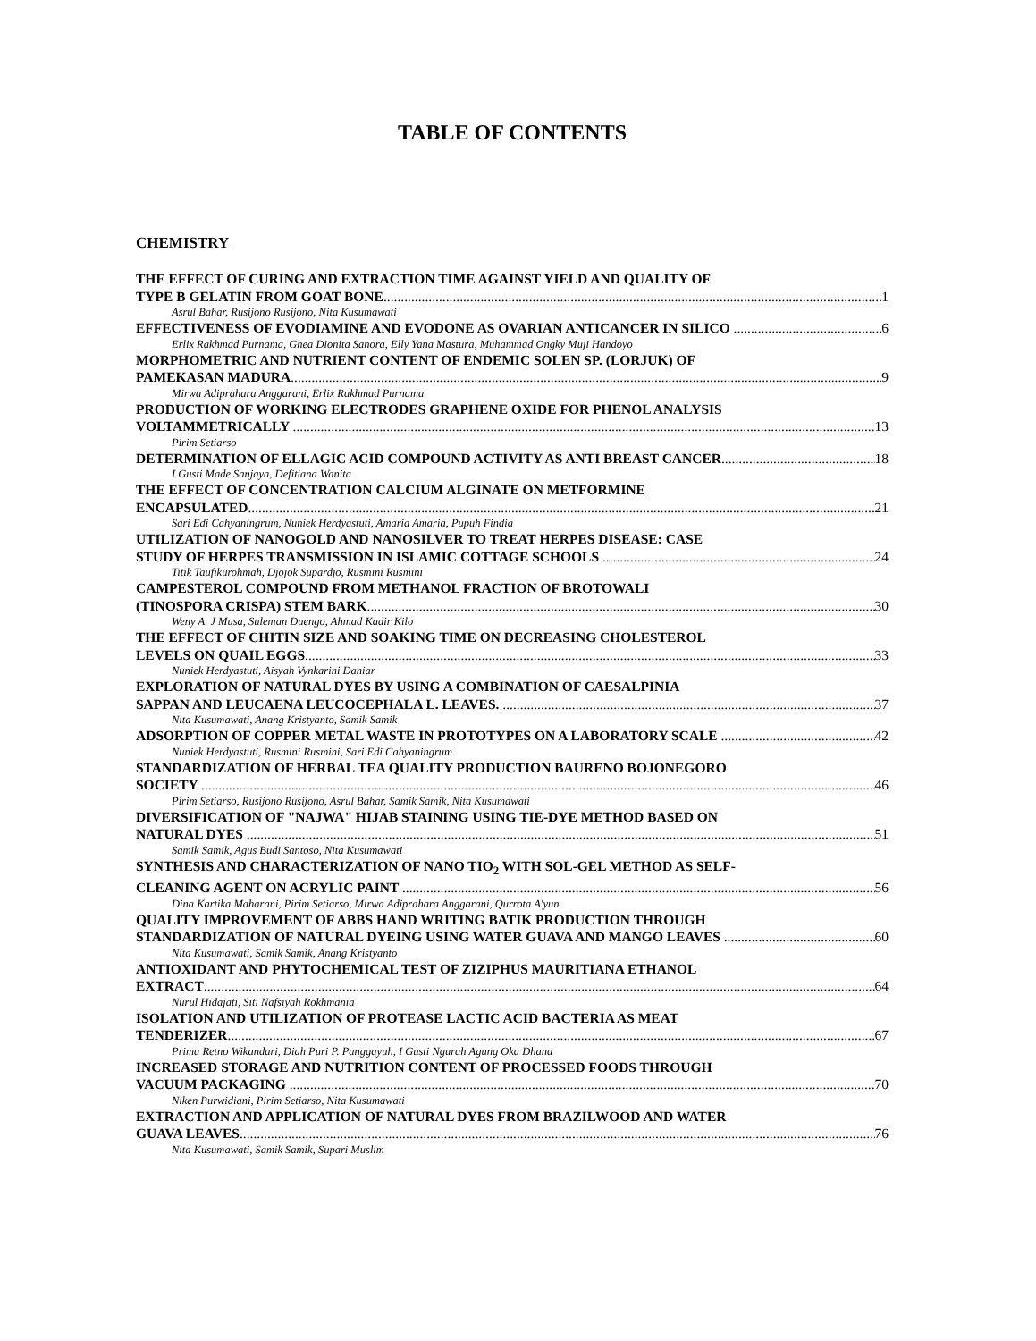TABLE OF CONTENTS
CHEMISTRY
THE EFFECT OF CURING AND EXTRACTION TIME AGAINST YIELD AND QUALITY OF
TYPE B GELATIN FROM GOAT BONE 1
Asrul Bahar, Rusijono Rusijono, Nita Kusumawati
EFFECTIVENESS OF EVODIAMINE AND EVODONE AS OVARIAN ANTICANCER IN SILICO 6
Erlix Rakhmad Purnama, Ghea Dionita Sanora, Elly Yana Mastura, Muhammad Ongky Muji Handoyo
MORPHOMETRIC AND NUTRIENT CONTENT OF ENDEMIC SOLEN SP. (LORJUK) OF
PAMEKASAN MADURA 9
Mirwa Adiprahara Anggarani, Erlix Rakhmad Purnama
PRODUCTION OF WORKING ELECTRODES GRAPHENE OXIDE FOR PHENOL ANALYSIS
VOLTAMMETRICALLY 13
Pirim Setiarso
DETERMINATION OF ELLAGIC ACID COMPOUND ACTIVITY AS ANTI BREAST CANCER 18
I Gusti Made Sanjaya, Defitiana Wanita
THE EFFECT OF CONCENTRATION CALCIUM ALGINATE ON METFORMINE
ENCAPSULATED 21
Sari Edi Cahyaningrum, Nuniek Herdyastuti, Amaria Amaria, Pupuh Findia
UTILIZATION OF NANOGOLD AND NANOSILVER TO TREAT HERPES DISEASE: CASE
STUDY OF HERPES TRANSMISSION IN ISLAMIC COTTAGE SCHOOLS 24
Titik Taufikurohmah, Djojok Supardjo, Rusmini Rusmini
CAMPESTEROL COMPOUND FROM METHANOL FRACTION OF BROTOWALI
(TINOSPORA CRISPA) STEM BARK 30
Weny A. J Musa, Suleman Duengo, Ahmad Kadir Kilo
THE EFFECT OF CHITIN SIZE AND SOAKING TIME ON DECREASING CHOLESTEROL
LEVELS ON QUAIL EGGS 33
Nuniek Herdyastuti, Aisyah Vynkarini Daniar
EXPLORATION OF NATURAL DYES BY USING A COMBINATION OF CAESALPINIA
SAPPAN AND LEUCAENA LEUCOCEPHALA L. LEAVES. 37
Nita Kusumawati, Anang Kristyanto, Samik Samik
ADSORPTION OF COPPER METAL WASTE IN PROTOTYPES ON A LABORATORY SCALE 42
Nuniek Herdyastuti, Rusmini Rusmini, Sari Edi Cahyaningrum
STANDARDIZATION OF HERBAL TEA QUALITY PRODUCTION BAURENO BOJONEGORO
SOCIETY 46
Pirim Setiarso, Rusijono Rusijono, Asrul Bahar, Samik Samik, Nita Kusumawati
DIVERSIFICATION OF "NAJWA" HIJAB STAINING USING TIE-DYE METHOD BASED ON
NATURAL DYES 51
Samik Samik, Agus Budi Santoso, Nita Kusumawati
SYNTHESIS AND CHARACTERIZATION OF NANO TIO<sub>2</sub> WITH SOL-GEL METHOD AS SELF-
CLEANING AGENT ON ACRYLIC PAINT 56
Dina Kartika Maharani, Pirim Setiarso, Mirwa Adiprahara Anggarani, Qurrota A'yun
QUALITY IMPROVEMENT OF ABBS HAND WRITING BATIK PRODUCTION THROUGH
STANDARDIZATION OF NATURAL DYEING USING WATER GUAVA AND MANGO LEAVES 60
Nita Kusumawati, Samik Samik, Anang Kristyanto
ANTIOXIDANT AND PHYTOCHEMICAL TEST OF ZIZIPHUS MAURITIANA ETHANOL
EXTRACT 64
Nurul Hidajati, Siti Nafsiyah Rokhmania
ISOLATION AND UTILIZATION OF PROTEASE LACTIC ACID BACTERIA AS MEAT
TENDERIZER 67
Prima Retno Wikandari, Diah Puri P. Panggayuh, I Gusti Ngurah Agung Oka Dhana
INCREASED STORAGE AND NUTRITION CONTENT OF PROCESSED FOODS THROUGH
VACUUM PACKAGING 70
Niken Purwidiani, Pirim Setiarso, Nita Kusumawati
EXTRACTION AND APPLICATION OF NATURAL DYES FROM BRAZILWOOD AND WATER
GUAVA LEAVES 76
Nita Kusumawati, Samik Samik, Supari Muslim